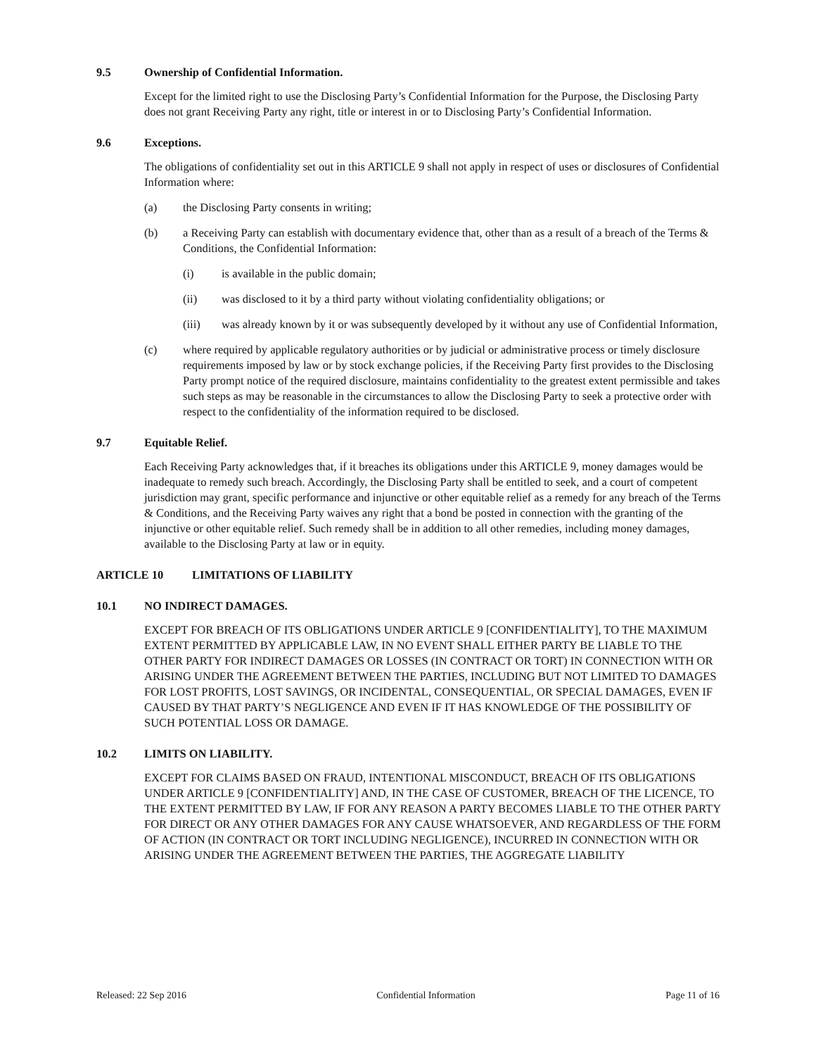9.5 Ownership of Confidential Information.
Except for the limited right to use the Disclosing Party’s Confidential Information for the Purpose, the Disclosing Party does not grant Receiving Party any right, title or interest in or to Disclosing Party’s Confidential Information.
9.6 Exceptions.
The obligations of confidentiality set out in this ARTICLE 9 shall not apply in respect of uses or disclosures of Confidential Information where:
(a) the Disclosing Party consents in writing;
(b) a Receiving Party can establish with documentary evidence that, other than as a result of a breach of the Terms & Conditions, the Confidential Information:
(i) is available in the public domain;
(ii) was disclosed to it by a third party without violating confidentiality obligations; or
(iii) was already known by it or was subsequently developed by it without any use of Confidential Information,
(c) where required by applicable regulatory authorities or by judicial or administrative process or timely disclosure requirements imposed by law or by stock exchange policies, if the Receiving Party first provides to the Disclosing Party prompt notice of the required disclosure, maintains confidentiality to the greatest extent permissible and takes such steps as may be reasonable in the circumstances to allow the Disclosing Party to seek a protective order with respect to the confidentiality of the information required to be disclosed.
9.7 Equitable Relief.
Each Receiving Party acknowledges that, if it breaches its obligations under this ARTICLE 9, money damages would be inadequate to remedy such breach. Accordingly, the Disclosing Party shall be entitled to seek, and a court of competent jurisdiction may grant, specific performance and injunctive or other equitable relief as a remedy for any breach of the Terms & Conditions, and the Receiving Party waives any right that a bond be posted in connection with the granting of the injunctive or other equitable relief. Such remedy shall be in addition to all other remedies, including money damages, available to the Disclosing Party at law or in equity.
ARTICLE 10 LIMITATIONS OF LIABILITY
10.1 NO INDIRECT DAMAGES.
EXCEPT FOR BREACH OF ITS OBLIGATIONS UNDER ARTICLE 9 [CONFIDENTIALITY], TO THE MAXIMUM EXTENT PERMITTED BY APPLICABLE LAW, IN NO EVENT SHALL EITHER PARTY BE LIABLE TO THE OTHER PARTY FOR INDIRECT DAMAGES OR LOSSES (IN CONTRACT OR TORT) IN CONNECTION WITH OR ARISING UNDER THE AGREEMENT BETWEEN THE PARTIES, INCLUDING BUT NOT LIMITED TO DAMAGES FOR LOST PROFITS, LOST SAVINGS, OR INCIDENTAL, CONSEQUENTIAL, OR SPECIAL DAMAGES, EVEN IF CAUSED BY THAT PARTY’S NEGLIGENCE AND EVEN IF IT HAS KNOWLEDGE OF THE POSSIBILITY OF SUCH POTENTIAL LOSS OR DAMAGE.
10.2 LIMITS ON LIABILITY.
EXCEPT FOR CLAIMS BASED ON FRAUD, INTENTIONAL MISCONDUCT, BREACH OF ITS OBLIGATIONS UNDER ARTICLE 9 [CONFIDENTIALITY] AND, IN THE CASE OF CUSTOMER, BREACH OF THE LICENCE, TO THE EXTENT PERMITTED BY LAW, IF FOR ANY REASON A PARTY BECOMES LIABLE TO THE OTHER PARTY FOR DIRECT OR ANY OTHER DAMAGES FOR ANY CAUSE WHATSOEVER, AND REGARDLESS OF THE FORM OF ACTION (IN CONTRACT OR TORT INCLUDING NEGLIGENCE), INCURRED IN CONNECTION WITH OR ARISING UNDER THE AGREEMENT BETWEEN THE PARTIES, THE AGGREGATE LIABILITY
Released: 22 Sep 2016 Confidential Information Page 11 of 16